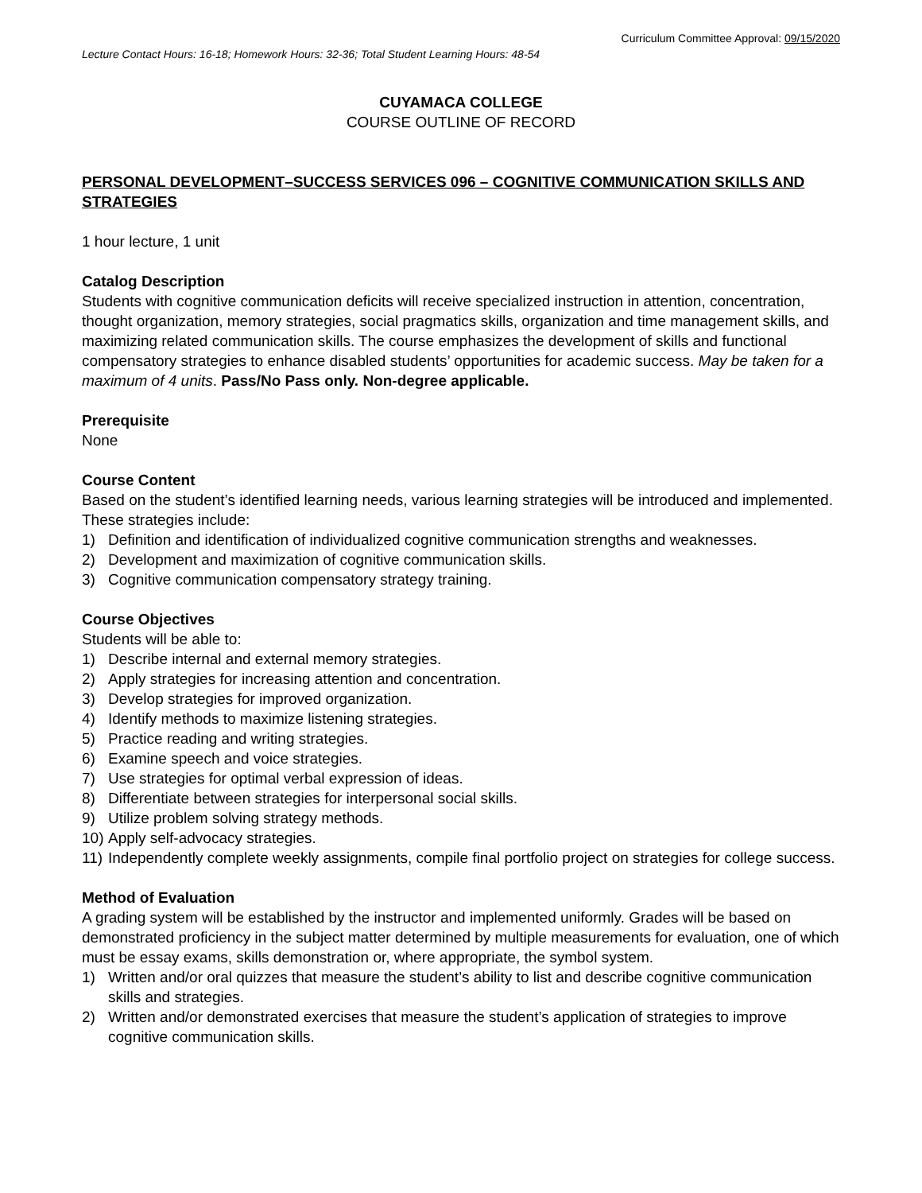Curriculum Committee Approval: 09/15/2020
Lecture Contact Hours: 16-18; Homework Hours: 32-36; Total Student Learning Hours: 48-54
CUYAMACA COLLEGE
COURSE OUTLINE OF RECORD
PERSONAL DEVELOPMENT–SUCCESS SERVICES 096 – COGNITIVE COMMUNICATION SKILLS AND STRATEGIES
1 hour lecture, 1 unit
Catalog Description
Students with cognitive communication deficits will receive specialized instruction in attention, concentration, thought organization, memory strategies, social pragmatics skills, organization and time management skills, and maximizing related communication skills. The course emphasizes the development of skills and functional compensatory strategies to enhance disabled students’ opportunities for academic success. May be taken for a maximum of 4 units. Pass/No Pass only. Non-degree applicable.
Prerequisite
None
Course Content
Based on the student’s identified learning needs, various learning strategies will be introduced and implemented. These strategies include:
1) Definition and identification of individualized cognitive communication strengths and weaknesses.
2) Development and maximization of cognitive communication skills.
3) Cognitive communication compensatory strategy training.
Course Objectives
Students will be able to:
1) Describe internal and external memory strategies.
2) Apply strategies for increasing attention and concentration.
3) Develop strategies for improved organization.
4) Identify methods to maximize listening strategies.
5) Practice reading and writing strategies.
6) Examine speech and voice strategies.
7) Use strategies for optimal verbal expression of ideas.
8) Differentiate between strategies for interpersonal social skills.
9) Utilize problem solving strategy methods.
10) Apply self-advocacy strategies.
11) Independently complete weekly assignments, compile final portfolio project on strategies for college success.
Method of Evaluation
A grading system will be established by the instructor and implemented uniformly. Grades will be based on demonstrated proficiency in the subject matter determined by multiple measurements for evaluation, one of which must be essay exams, skills demonstration or, where appropriate, the symbol system.
1) Written and/or oral quizzes that measure the student’s ability to list and describe cognitive communication skills and strategies.
2) Written and/or demonstrated exercises that measure the student’s application of strategies to improve cognitive communication skills.